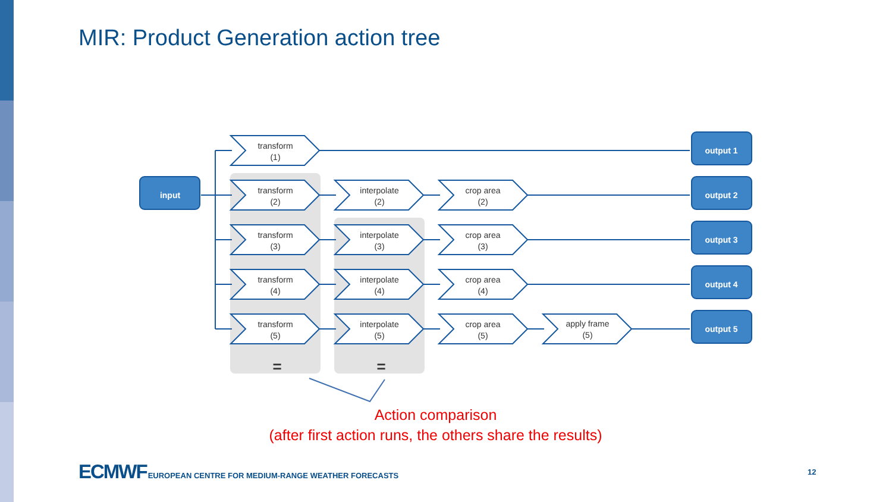MIR: Product Generation action tree
transform
(1)
transform
(2)
transform
(3)
transform
(4)
transform
(5)
interpolate
(2)
interpolate
(3)
interpolate
(4)
interpolate
(5)
crop area
(2)
crop area
(3)
crop area
(4)
crop area
(5)
apply frame
(5)
=
=
input
output 1
output 2
output 3
output 4
output 5
Action comparison
(after first action runs, the others share the results)
ECMWF EUROPEAN CENTRE FOR MEDIUM-RANGE WEATHER FORECASTS
12